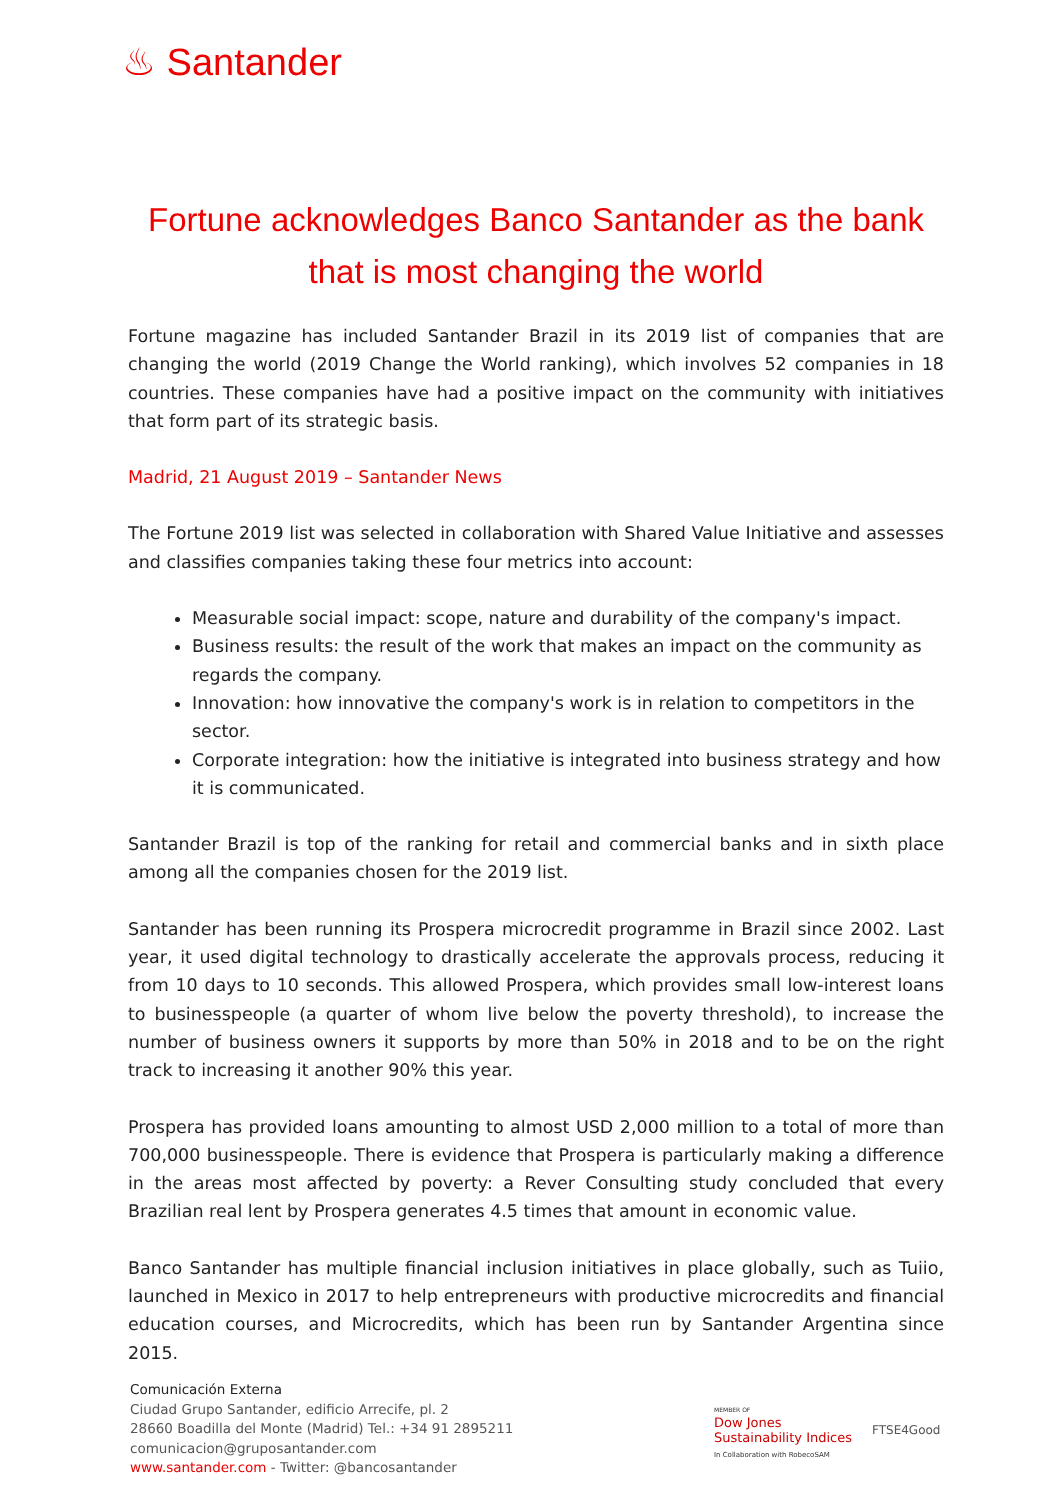♨ Santander
Fortune acknowledges Banco Santander as the bank
that is most changing the world
Fortune magazine has included Santander Brazil in its 2019 list of companies that are changing the world (2019 Change the World ranking), which involves 52 companies in 18 countries. These companies have had a positive impact on the community with initiatives that form part of its strategic basis.
Madrid, 21 August 2019 – Santander News
The Fortune 2019 list was selected in collaboration with Shared Value Initiative and assesses and classifies companies taking these four metrics into account:
Measurable social impact: scope, nature and durability of the company's impact.
Business results: the result of the work that makes an impact on the community as regards the company.
Innovation: how innovative the company's work is in relation to competitors in the sector.
Corporate integration: how the initiative is integrated into business strategy and how it is communicated.
Santander Brazil is top of the ranking for retail and commercial banks and in sixth place among all the companies chosen for the 2019 list.
Santander has been running its Prospera microcredit programme in Brazil since 2002. Last year, it used digital technology to drastically accelerate the approvals process, reducing it from 10 days to 10 seconds. This allowed Prospera, which provides small low-interest loans to businesspeople (a quarter of whom live below the poverty threshold), to increase the number of business owners it supports by more than 50% in 2018 and to be on the right track to increasing it another 90% this year.
Prospera has provided loans amounting to almost USD 2,000 million to a total of more than 700,000 businesspeople. There is evidence that Prospera is particularly making a difference in the areas most affected by poverty: a Rever Consulting study concluded that every Brazilian real lent by Prospera generates 4.5 times that amount in economic value.
Banco Santander has multiple financial inclusion initiatives in place globally, such as Tuiio, launched in Mexico in 2017 to help entrepreneurs with productive microcredits and financial education courses, and Microcredits, which has been run by Santander Argentina since 2015.
Comunicación Externa
Ciudad Grupo Santander, edificio Arrecife, pl. 2
28660 Boadilla del Monte (Madrid) Tel.: +34 91 2895211
comunicacion@gruposantander.com
www.santander.com - Twitter: @bancosantander
MEMBER OF
Dow Jones
Sustainability Indices
In Collaboration with RobecoSAM
FTSE4Good